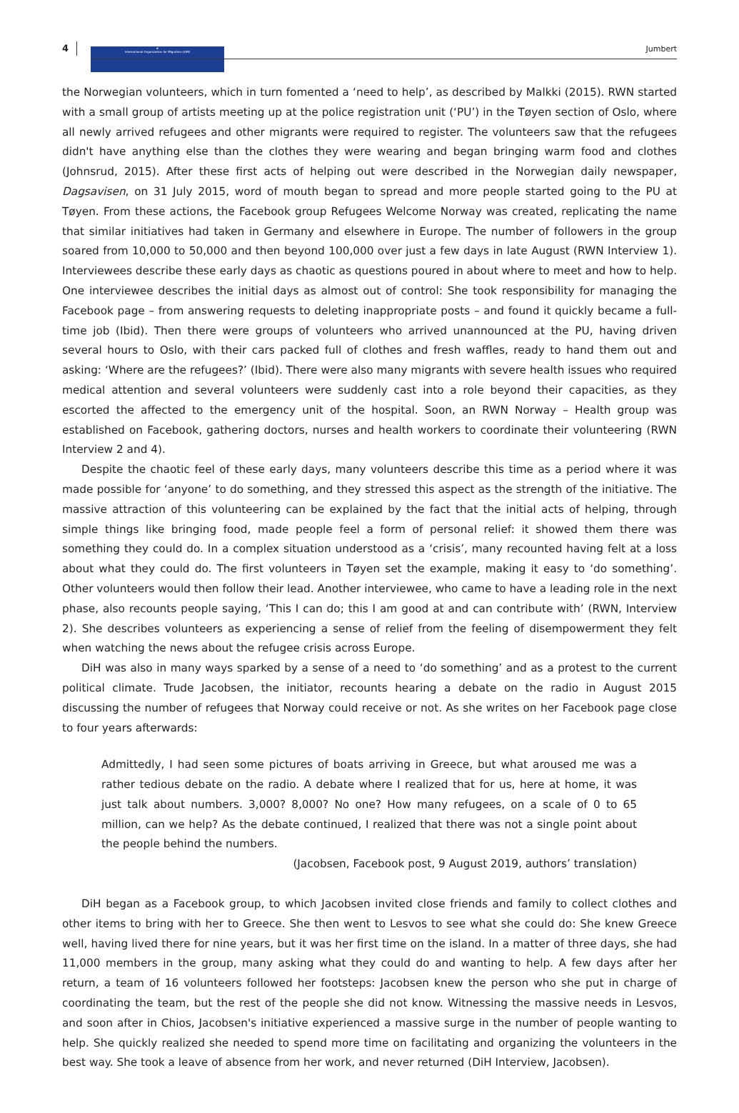4
⊕
International Organization for Migration (IOM)
Jumbert
the Norwegian volunteers, which in turn fomented a ‘need to help’, as described by Malkki (2015). RWN started with a small group of artists meeting up at the police registration unit (‘PU’) in the Tøyen section of Oslo, where all newly arrived refugees and other migrants were required to register. The volunteers saw that the refugees didn't have anything else than the clothes they were wearing and began bringing warm food and clothes (Johnsrud, 2015). After these first acts of helping out were described in the Norwegian daily newspaper, Dagsavisen, on 31 July 2015, word of mouth began to spread and more people started going to the PU at Tøyen. From these actions, the Facebook group Refugees Welcome Norway was created, replicating the name that similar initiatives had taken in Germany and elsewhere in Europe. The number of followers in the group soared from 10,000 to 50,000 and then beyond 100,000 over just a few days in late August (RWN Interview 1). Interviewees describe these early days as chaotic as questions poured in about where to meet and how to help. One interviewee describes the initial days as almost out of control: She took responsibility for managing the Facebook page – from answering requests to deleting inappropriate posts – and found it quickly became a full-time job (Ibid). Then there were groups of volunteers who arrived unannounced at the PU, having driven several hours to Oslo, with their cars packed full of clothes and fresh waffles, ready to hand them out and asking: ‘Where are the refugees?’ (Ibid). There were also many migrants with severe health issues who required medical attention and several volunteers were suddenly cast into a role beyond their capacities, as they escorted the affected to the emergency unit of the hospital. Soon, an RWN Norway – Health group was established on Facebook, gathering doctors, nurses and health workers to coordinate their volunteering (RWN Interview 2 and 4).
Despite the chaotic feel of these early days, many volunteers describe this time as a period where it was made possible for ‘anyone’ to do something, and they stressed this aspect as the strength of the initiative. The massive attraction of this volunteering can be explained by the fact that the initial acts of helping, through simple things like bringing food, made people feel a form of personal relief: it showed them there was something they could do. In a complex situation understood as a ‘crisis’, many recounted having felt at a loss about what they could do. The first volunteers in Tøyen set the example, making it easy to ‘do something’. Other volunteers would then follow their lead. Another interviewee, who came to have a leading role in the next phase, also recounts people saying, ‘This I can do; this I am good at and can contribute with’ (RWN, Interview 2). She describes volunteers as experiencing a sense of relief from the feeling of disempowerment they felt when watching the news about the refugee crisis across Europe.
DiH was also in many ways sparked by a sense of a need to ‘do something’ and as a protest to the current political climate. Trude Jacobsen, the initiator, recounts hearing a debate on the radio in August 2015 discussing the number of refugees that Norway could receive or not. As she writes on her Facebook page close to four years afterwards:
Admittedly, I had seen some pictures of boats arriving in Greece, but what aroused me was a rather tedious debate on the radio. A debate where I realized that for us, here at home, it was just talk about numbers. 3,000? 8,000? No one? How many refugees, on a scale of 0 to 65 million, can we help? As the debate continued, I realized that there was not a single point about the people behind the numbers.
(Jacobsen, Facebook post, 9 August 2019, authors’ translation)
DiH began as a Facebook group, to which Jacobsen invited close friends and family to collect clothes and other items to bring with her to Greece. She then went to Lesvos to see what she could do: She knew Greece well, having lived there for nine years, but it was her first time on the island. In a matter of three days, she had 11,000 members in the group, many asking what they could do and wanting to help. A few days after her return, a team of 16 volunteers followed her footsteps: Jacobsen knew the person who she put in charge of coordinating the team, but the rest of the people she did not know. Witnessing the massive needs in Lesvos, and soon after in Chios, Jacobsen's initiative experienced a massive surge in the number of people wanting to help. She quickly realized she needed to spend more time on facilitating and organizing the volunteers in the best way. She took a leave of absence from her work, and never returned (DiH Interview, Jacobsen).